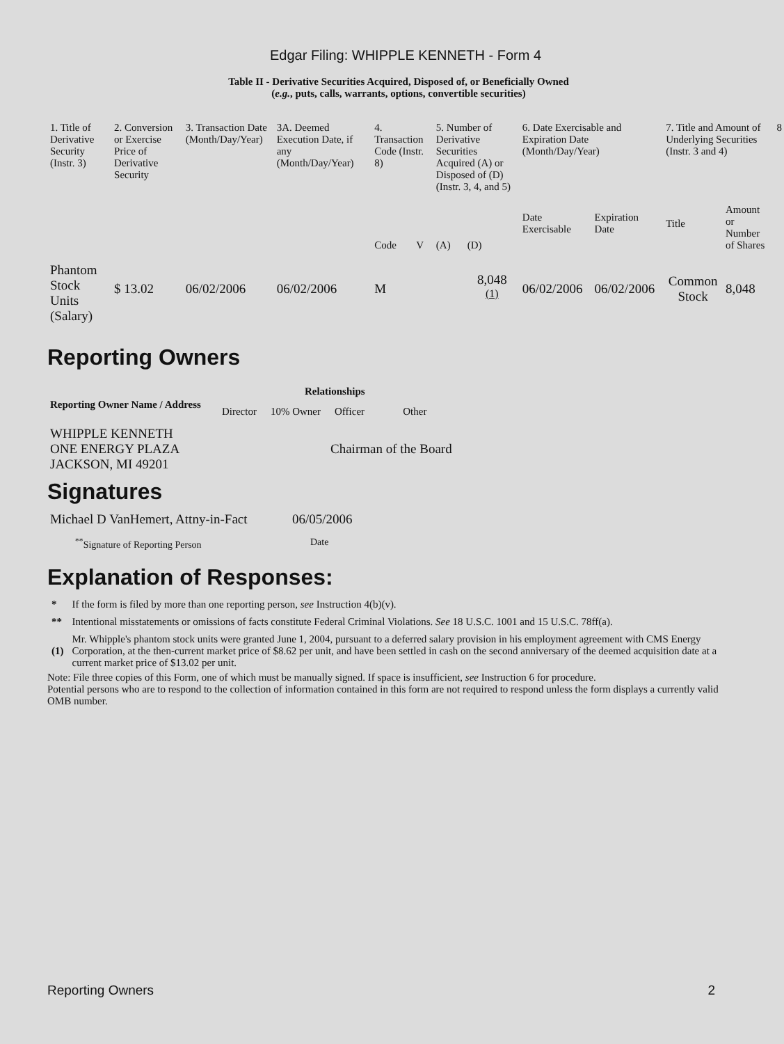Edgar Filing: WHIPPLE KENNETH - Form 4
Table II - Derivative Securities Acquired, Disposed of, or Beneficially Owned
(e.g., puts, calls, warrants, options, convertible securities)
| 1. Title of Derivative Security (Instr. 3) | 2. Conversion or Exercise Price of Derivative Security | 3. Transaction Date (Month/Day/Year) | 3A. Deemed Execution Date, if any (Month/Day/Year) | 4. Transaction Code (Instr. 8) | | 5. Number of Derivative Securities Acquired (A) or Disposed of (D) (Instr. 3, 4, and 5) | | 6. Date Exercisable and Expiration Date (Month/Day/Year) | | 7. Title and Amount of Underlying Securities (Instr. 3 and 4) | | 8 |
| | | | | Code | V | (A) | (D) | Date Exercisable | Expiration Date | Title | Amount or Number of Shares | |
| Phantom Stock Units (Salary) | $ 13.02 | 06/02/2006 | 06/02/2006 | M | | | 8,048 <sup>(1)</sup> | 06/02/2006 | 06/02/2006 | Common Stock | 8,048 | |
Reporting Owners
| Reporting Owner Name / Address | Relationships | | | |
| --- | --- | --- | --- | --- |
| | Director | 10% Owner | Officer | Other |
| WHIPPLE KENNETH ONE ENERGY PLAZA JACKSON, MI 49201 | | | Chairman of the Board | |
Signatures
| Michael D VanHemert, Attny-in-Fact | 06/05/2006 |
| <sup>**</sup> Signature of Reporting Person | Date |
Explanation of Responses:
| * | If the form is filed by more than one reporting person, see Instruction 4(b)(v). |
| ** | Intentional misstatements or omissions of facts constitute Federal Criminal Violations. See 18 U.S.C. 1001 and 15 U.S.C. 78ff(a). |
| (1) | Mr. Whipple's phantom stock units were granted June 1, 2004, pursuant to a deferred salary provision in his employment agreement with CMS Energy Corporation, at the then-current market price of $8.62 per unit, and have been settled in cash on the second anniversary of the deemed acquisition date at a current market price of $13.02 per unit. |
Note: File three copies of this Form, one of which must be manually signed. If space is insufficient, see Instruction 6 for procedure.
Potential persons who are to respond to the collection of information contained in this form are not required to respond unless the form displays a currently valid OMB number.
Reporting Owners 2